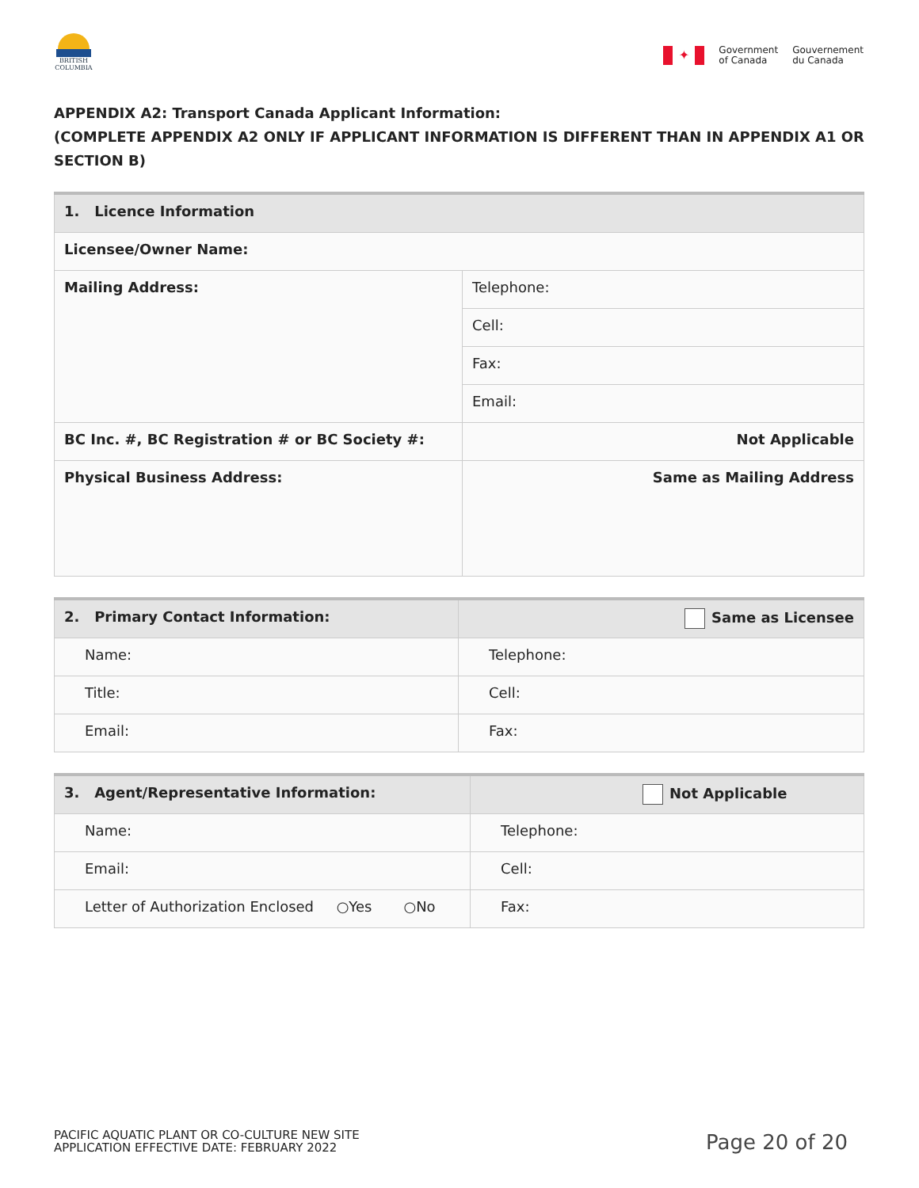BRITISH
COLUMBIA
✦
Government
of Canada
Gouvernement
du Canada
APPENDIX A2: Transport Canada Applicant Information:
(COMPLETE APPENDIX A2 ONLY IF APPLICANT INFORMATION IS DIFFERENT THAN IN APPENDIX A1 OR SECTION B)
| 1. Licence Information | |
| Licensee/Owner Name: | |
| Mailing Address: | Telephone: |
| | Cell: |
| | Fax: |
| | Email: |
| BC Inc. #, BC Registration # or BC Society #: | Not Applicable |
| Physical Business Address: | Same as Mailing Address |
| 2. Primary Contact Information: | Same as Licensee |
| Name: | Telephone: |
| Title: | Cell: |
| Email: | Fax: |
| 3. Agent/Representative Information: | Not Applicable |
| Name: | Telephone: |
| Email: | Cell: |
| Letter of Authorization Enclosed ○Yes ○No | Fax: |
PACIFIC AQUATIC PLANT OR CO-CULTURE NEW SITE
APPLICATION EFFECTIVE DATE: FEBRUARY 2022
Page 20 of 20